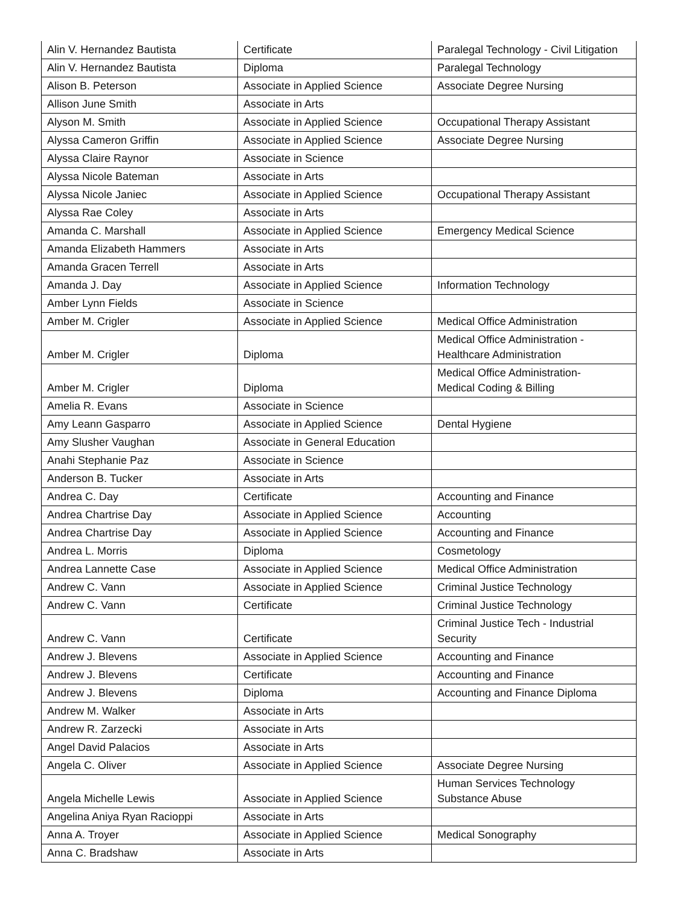| Alin V. Hernandez Bautista | Certificate | Paralegal Technology - Civil Litigation |
| Alin V. Hernandez Bautista | Diploma | Paralegal Technology |
| Alison B. Peterson | Associate in Applied Science | Associate Degree Nursing |
| Allison June Smith | Associate in Arts | |
| Alyson M. Smith | Associate in Applied Science | Occupational Therapy Assistant |
| Alyssa Cameron Griffin | Associate in Applied Science | Associate Degree Nursing |
| Alyssa Claire Raynor | Associate in Science | |
| Alyssa Nicole Bateman | Associate in Arts | |
| Alyssa Nicole Janiec | Associate in Applied Science | Occupational Therapy Assistant |
| Alyssa Rae Coley | Associate in Arts | |
| Amanda C. Marshall | Associate in Applied Science | Emergency Medical Science |
| Amanda Elizabeth Hammers | Associate in Arts | |
| Amanda Gracen Terrell | Associate in Arts | |
| Amanda J. Day | Associate in Applied Science | Information Technology |
| Amber Lynn Fields | Associate in Science | |
| Amber M. Crigler | Associate in Applied Science | Medical Office Administration |
| Amber M. Crigler | Diploma | Medical Office Administration - Healthcare Administration |
| Amber M. Crigler | Diploma | Medical Office Administration- Medical Coding & Billing |
| Amelia R. Evans | Associate in Science | |
| Amy Leann Gasparro | Associate in Applied Science | Dental Hygiene |
| Amy Slusher Vaughan | Associate in General Education | |
| Anahi Stephanie Paz | Associate in Science | |
| Anderson B. Tucker | Associate in Arts | |
| Andrea C. Day | Certificate | Accounting and Finance |
| Andrea Chartrise Day | Associate in Applied Science | Accounting |
| Andrea Chartrise Day | Associate in Applied Science | Accounting and Finance |
| Andrea L. Morris | Diploma | Cosmetology |
| Andrea Lannette Case | Associate in Applied Science | Medical Office Administration |
| Andrew C. Vann | Associate in Applied Science | Criminal Justice Technology |
| Andrew C. Vann | Certificate | Criminal Justice Technology |
| Andrew C. Vann | Certificate | Criminal Justice Tech - Industrial Security |
| Andrew J. Blevens | Associate in Applied Science | Accounting and Finance |
| Andrew J. Blevens | Certificate | Accounting and Finance |
| Andrew J. Blevens | Diploma | Accounting and Finance Diploma |
| Andrew M. Walker | Associate in Arts | |
| Andrew R. Zarzecki | Associate in Arts | |
| Angel David Palacios | Associate in Arts | |
| Angela C. Oliver | Associate in Applied Science | Associate Degree Nursing |
| Angela Michelle Lewis | Associate in Applied Science | Human Services Technology Substance Abuse |
| Angelina Aniya Ryan Racioppi | Associate in Arts | |
| Anna A. Troyer | Associate in Applied Science | Medical Sonography |
| Anna C. Bradshaw | Associate in Arts | |